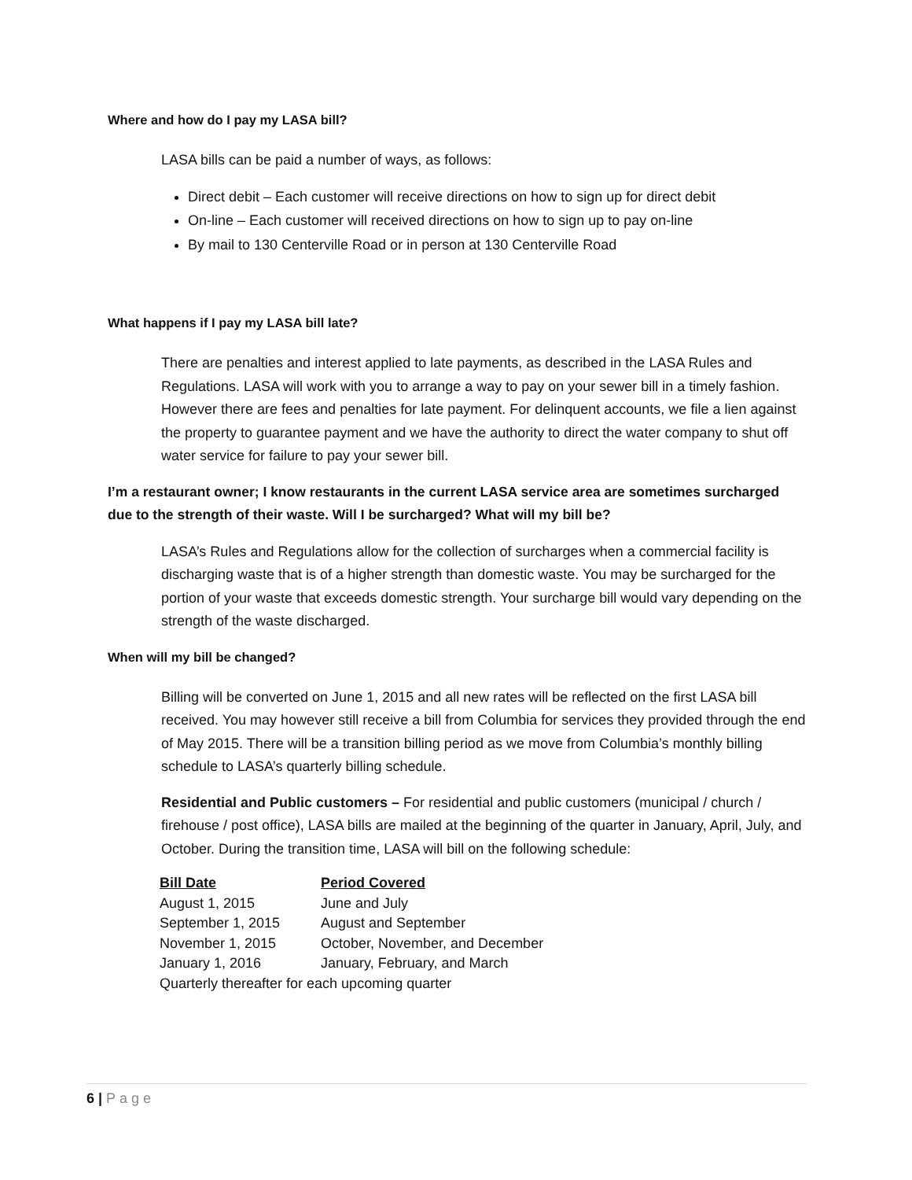Where and how do I pay my LASA bill?
LASA bills can be paid a number of ways, as follows:
Direct debit – Each customer will receive directions on how to sign up for direct debit
On-line – Each customer will received directions on how to sign up to pay on-line
By mail to 130 Centerville Road or in person at 130 Centerville Road
What happens if I pay my LASA bill late?
There are penalties and interest applied to late payments, as described in the LASA Rules and Regulations. LASA will work with you to arrange a way to pay on your sewer bill in a timely fashion. However there are fees and penalties for late payment. For delinquent accounts, we file a lien against the property to guarantee payment and we have the authority to direct the water company to shut off water service for failure to pay your sewer bill.
I’m a restaurant owner; I know restaurants in the current LASA service area are sometimes surcharged due to the strength of their waste. Will I be surcharged? What will my bill be?
LASA’s Rules and Regulations allow for the collection of surcharges when a commercial facility is discharging waste that is of a higher strength than domestic waste. You may be surcharged for the portion of your waste that exceeds domestic strength. Your surcharge bill would vary depending on the strength of the waste discharged.
When will my bill be changed?
Billing will be converted on June 1, 2015 and all new rates will be reflected on the first LASA bill received. You may however still receive a bill from Columbia for services they provided through the end of May 2015. There will be a transition billing period as we move from Columbia’s monthly billing schedule to LASA’s quarterly billing schedule.
Residential and Public customers – For residential and public customers (municipal / church / firehouse / post office), LASA bills are mailed at the beginning of the quarter in January, April, July, and October. During the transition time, LASA will bill on the following schedule:
| Bill Date | Period Covered |
| --- | --- |
| August 1, 2015 | June and July |
| September 1, 2015 | August and September |
| November 1, 2015 | October, November, and December |
| January 1, 2016 | January, February, and March |
| Quarterly thereafter for each upcoming quarter | |
6 | Page